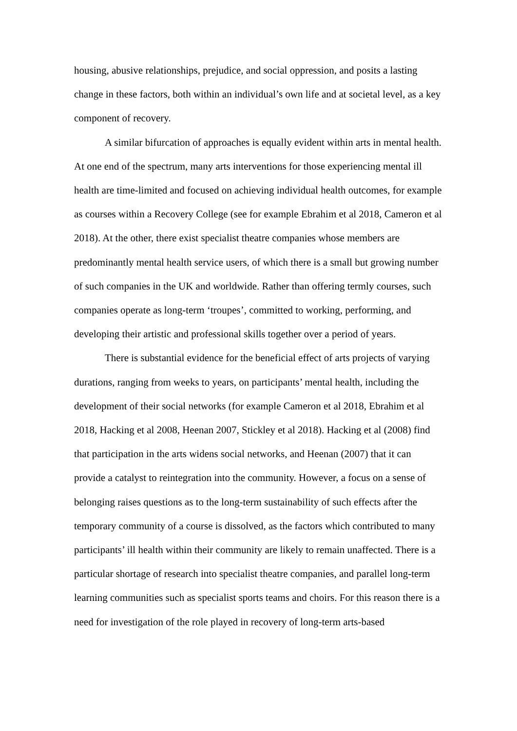housing, abusive relationships, prejudice, and social oppression, and posits a lasting change in these factors, both within an individual’s own life and at societal level, as a key component of recovery.
A similar bifurcation of approaches is equally evident within arts in mental health. At one end of the spectrum, many arts interventions for those experiencing mental ill health are time-limited and focused on achieving individual health outcomes, for example as courses within a Recovery College (see for example Ebrahim et al 2018, Cameron et al 2018). At the other, there exist specialist theatre companies whose members are predominantly mental health service users, of which there is a small but growing number of such companies in the UK and worldwide. Rather than offering termly courses, such companies operate as long-term ‘troupes’, committed to working, performing, and developing their artistic and professional skills together over a period of years.
There is substantial evidence for the beneficial effect of arts projects of varying durations, ranging from weeks to years, on participants’ mental health, including the development of their social networks (for example Cameron et al 2018, Ebrahim et al 2018, Hacking et al 2008, Heenan 2007, Stickley et al 2018). Hacking et al (2008) find that participation in the arts widens social networks, and Heenan (2007) that it can provide a catalyst to reintegration into the community. However, a focus on a sense of belonging raises questions as to the long-term sustainability of such effects after the temporary community of a course is dissolved, as the factors which contributed to many participants’ ill health within their community are likely to remain unaffected. There is a particular shortage of research into specialist theatre companies, and parallel long-term learning communities such as specialist sports teams and choirs. For this reason there is a need for investigation of the role played in recovery of long-term arts-based